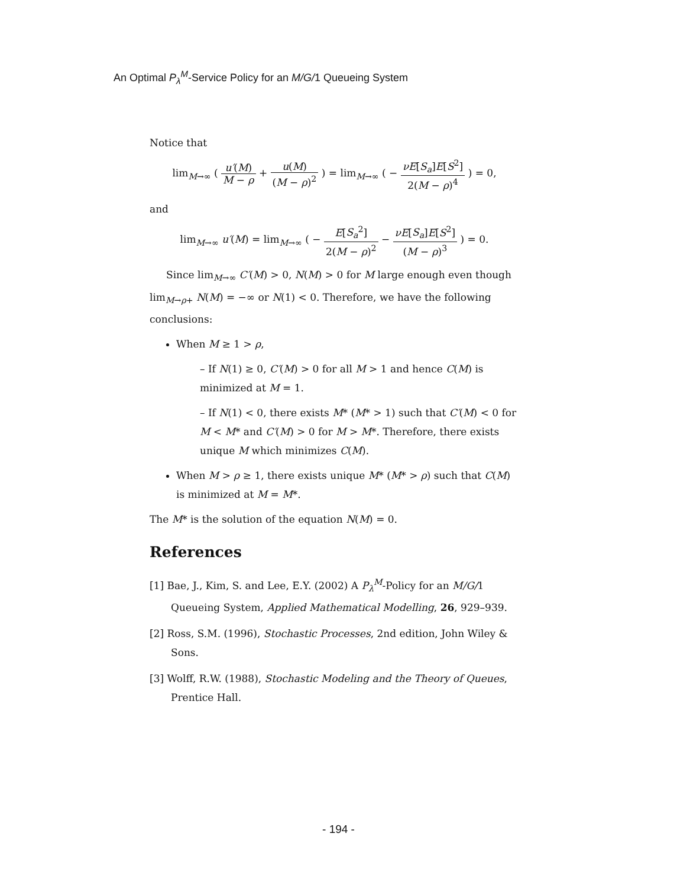An Optimal P<sub>λ</sub><sup>M</sup>-Service Policy for an M/G/1 Queueing System
Notice that
lim<sub>M→∞</sub> ( u′(M) M − ρ + u(M) (M − ρ)<sup>2</sup> ) = lim<sub>M→∞</sub> ( − νE[S<sub>a</sub>]E[S<sup>2</sup>] 2(M − ρ)<sup>4</sup> ) = 0,
and
lim<sub>M→∞</sub> u′(M) = lim<sub>M→∞</sub> ( − E[S<sub>a</sub><sup>2</sup>] 2(M − ρ)<sup>2</sup> − νE[S<sub>a</sub>]E[S<sup>2</sup>] (M − ρ)<sup>3</sup> ) = 0.
Since lim<sub>M→∞</sub> C′(M) > 0, N(M) > 0 for M large enough even though lim<sub>M→ρ+</sub> N(M) = −∞ or N(1) < 0. Therefore, we have the following conclusions:
When M ≥ 1 > ρ,
– If N(1) ≥ 0, C′(M) > 0 for all M > 1 and hence C(M) is minimized at M = 1.
– If N(1) < 0, there exists M* (M* > 1) such that C′(M) < 0 for M < M* and C′(M) > 0 for M > M*. Therefore, there exists unique M which minimizes C(M).
When M > ρ ≥ 1, there exists unique M* (M* > ρ) such that C(M) is minimized at M = M*.
The M* is the solution of the equation N(M) = 0.
References
[1] Bae, J., Kim, S. and Lee, E.Y. (2002) A P<sub>λ</sub><sup>M</sup>-Policy for an M/G/1 Queueing System, Applied Mathematical Modelling, 26, 929–939.
[2] Ross, S.M. (1996), Stochastic Processes, 2nd edition, John Wiley & Sons.
[3] Wolff, R.W. (1988), Stochastic Modeling and the Theory of Queues, Prentice Hall.
- 194 -